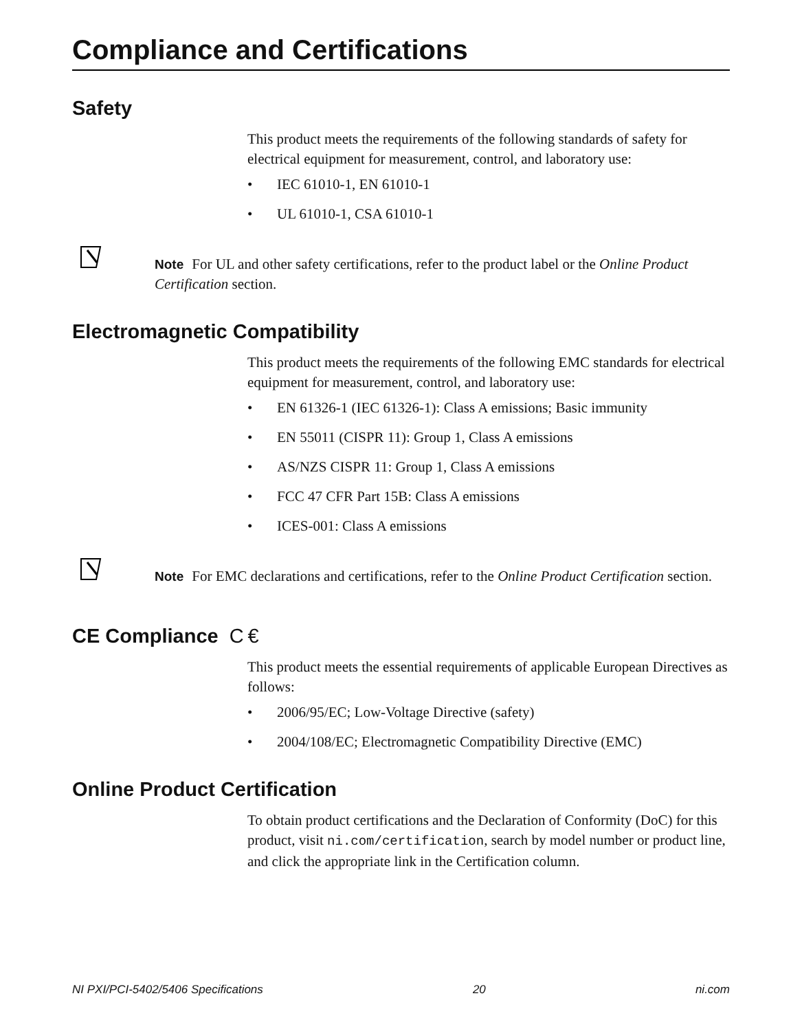Compliance and Certifications
Safety
This product meets the requirements of the following standards of safety for electrical equipment for measurement, control, and laboratory use:
• IEC 61010-1, EN 61010-1
• UL 61010-1, CSA 61010-1
Note For UL and other safety certifications, refer to the product label or the Online Product Certification section.
Electromagnetic Compatibility
This product meets the requirements of the following EMC standards for electrical equipment for measurement, control, and laboratory use:
• EN 61326-1 (IEC 61326-1): Class A emissions; Basic immunity
• EN 55011 (CISPR 11): Group 1, Class A emissions
• AS/NZS CISPR 11: Group 1, Class A emissions
• FCC 47 CFR Part 15B: Class A emissions
• ICES-001: Class A emissions
Note For EMC declarations and certifications, refer to the Online Product Certification section.
CE Compliance C €
This product meets the essential requirements of applicable European Directives as follows:
• 2006/95/EC; Low-Voltage Directive (safety)
• 2004/108/EC; Electromagnetic Compatibility Directive (EMC)
Online Product Certification
To obtain product certifications and the Declaration of Conformity (DoC) for this product, visit ni.com/certification, search by model number or product line, and click the appropriate link in the Certification column.
NI PXI/PCI-5402/5406 Specifications 20 ni.com